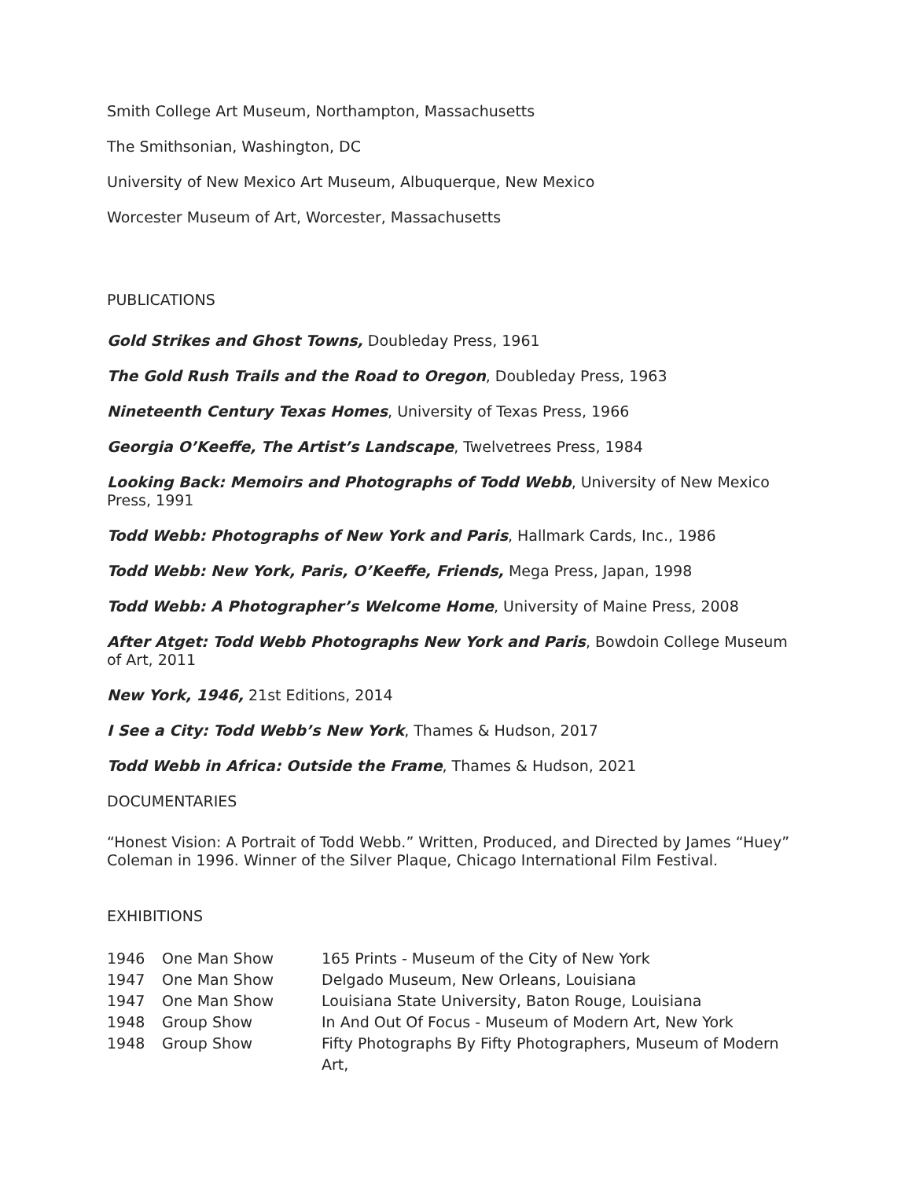Smith College Art Museum, Northampton, Massachusetts
The Smithsonian, Washington, DC
University of New Mexico Art Museum, Albuquerque, New Mexico
Worcester Museum of Art, Worcester, Massachusetts
PUBLICATIONS
Gold Strikes and Ghost Towns, Doubleday Press, 1961
The Gold Rush Trails and the Road to Oregon, Doubleday Press, 1963
Nineteenth Century Texas Homes, University of Texas Press, 1966
Georgia O’Keeffe, The Artist’s Landscape, Twelvetrees Press, 1984
Looking Back: Memoirs and Photographs of Todd Webb, University of New Mexico Press, 1991
Todd Webb: Photographs of New York and Paris, Hallmark Cards, Inc., 1986
Todd Webb: New York, Paris, O’Keeffe, Friends, Mega Press, Japan, 1998
Todd Webb: A Photographer’s Welcome Home, University of Maine Press, 2008
After Atget: Todd Webb Photographs New York and Paris, Bowdoin College Museum of Art, 2011
New York, 1946, 21st Editions, 2014
I See a City: Todd Webb’s New York, Thames & Hudson, 2017
Todd Webb in Africa: Outside the Frame, Thames & Hudson, 2021
DOCUMENTARIES
“Honest Vision: A Portrait of Todd Webb.” Written, Produced, and Directed by James “Huey” Coleman in 1996. Winner of the Silver Plaque, Chicago International Film Festival.
EXHIBITIONS
| 1946 | One Man Show | 165 Prints - Museum of the City of New York |
| 1947 | One Man Show | Delgado Museum, New Orleans, Louisiana |
| 1947 | One Man Show | Louisiana State University, Baton Rouge, Louisiana |
| 1948 | Group Show | In And Out Of Focus - Museum of Modern Art, New York |
| 1948 | Group Show | Fifty Photographs By Fifty Photographers, Museum of Modern Art, |